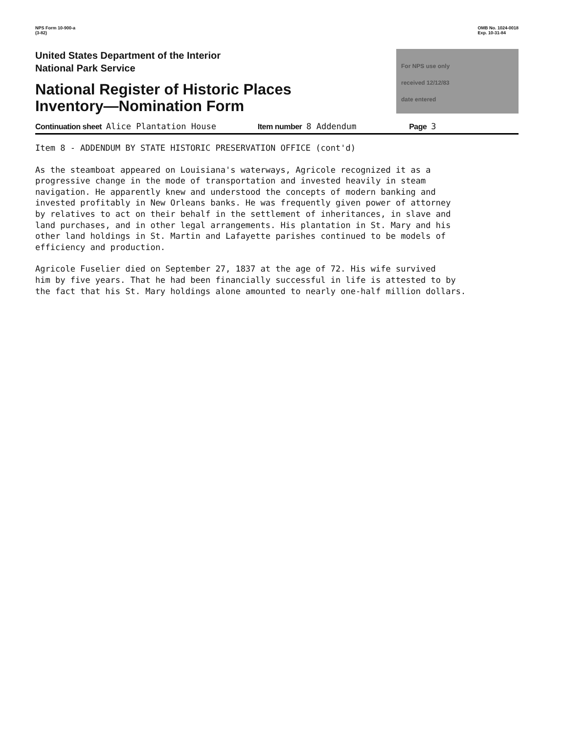NPS Form 10-900-a
(3-82)
OMB No. 1024-0018
Exp. 10-31-84
United States Department of the Interior
National Park Service
National Register of Historic Places
Inventory—Nomination Form
For NPS use only
received 12/12/83
date entered
Continuation sheet Alice Plantation House Item number 8 Addendum Page 3
Item 8 - ADDENDUM BY STATE HISTORIC PRESERVATION OFFICE (cont'd)
As the steamboat appeared on Louisiana's waterways, Agricole recognized it as a progressive change in the mode of transportation and invested heavily in steam navigation. He apparently knew and understood the concepts of modern banking and invested profitably in New Orleans banks. He was frequently given power of attorney by relatives to act on their behalf in the settlement of inheritances, in slave and land purchases, and in other legal arrangements. His plantation in St. Mary and his other land holdings in St. Martin and Lafayette parishes continued to be models of efficiency and production.
Agricole Fuselier died on September 27, 1837 at the age of 72. His wife survived him by five years. That he had been financially successful in life is attested to by the fact that his St. Mary holdings alone amounted to nearly one-half million dollars.